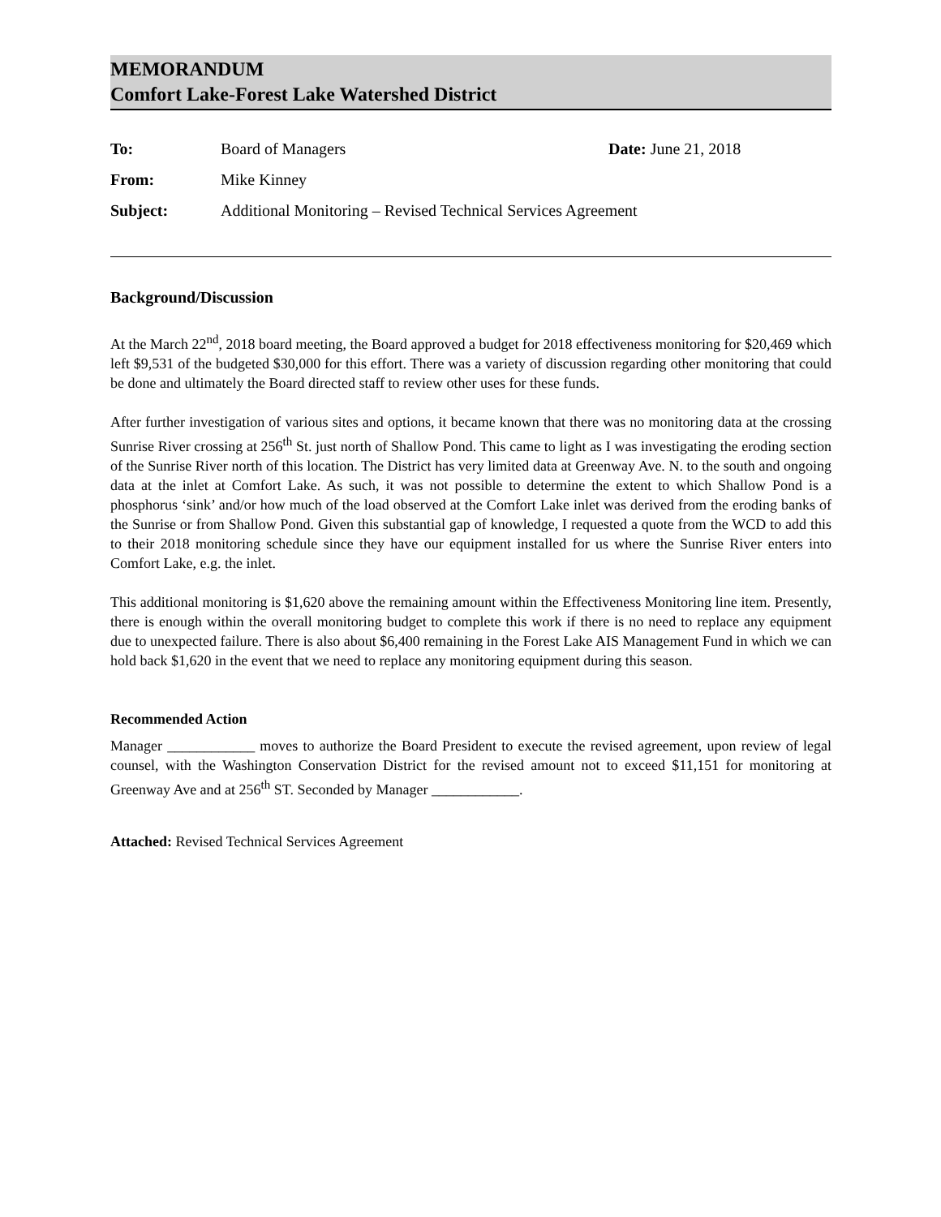MEMORANDUM
Comfort Lake-Forest Lake Watershed District
| To: | Board of Managers | Date: June 21, 2018 |
| From: | Mike Kinney | |
| Subject: | Additional Monitoring – Revised Technical Services Agreement | |
Background/Discussion
At the March 22<sup>nd</sup>, 2018 board meeting, the Board approved a budget for 2018 effectiveness monitoring for $20,469 which left $9,531 of the budgeted $30,000 for this effort. There was a variety of discussion regarding other monitoring that could be done and ultimately the Board directed staff to review other uses for these funds.
After further investigation of various sites and options, it became known that there was no monitoring data at the crossing Sunrise River crossing at 256<sup>th</sup> St. just north of Shallow Pond. This came to light as I was investigating the eroding section of the Sunrise River north of this location. The District has very limited data at Greenway Ave. N. to the south and ongoing data at the inlet at Comfort Lake. As such, it was not possible to determine the extent to which Shallow Pond is a phosphorus ‘sink’ and/or how much of the load observed at the Comfort Lake inlet was derived from the eroding banks of the Sunrise or from Shallow Pond. Given this substantial gap of knowledge, I requested a quote from the WCD to add this to their 2018 monitoring schedule since they have our equipment installed for us where the Sunrise River enters into Comfort Lake, e.g. the inlet.
This additional monitoring is $1,620 above the remaining amount within the Effectiveness Monitoring line item. Presently, there is enough within the overall monitoring budget to complete this work if there is no need to replace any equipment due to unexpected failure. There is also about $6,400 remaining in the Forest Lake AIS Management Fund in which we can hold back $1,620 in the event that we need to replace any monitoring equipment during this season.
Recommended Action
Manager ____________ moves to authorize the Board President to execute the revised agreement, upon review of legal counsel, with the Washington Conservation District for the revised amount not to exceed $11,151 for monitoring at Greenway Ave and at 256<sup>th</sup> ST. Seconded by Manager ____________.
Attached: Revised Technical Services Agreement